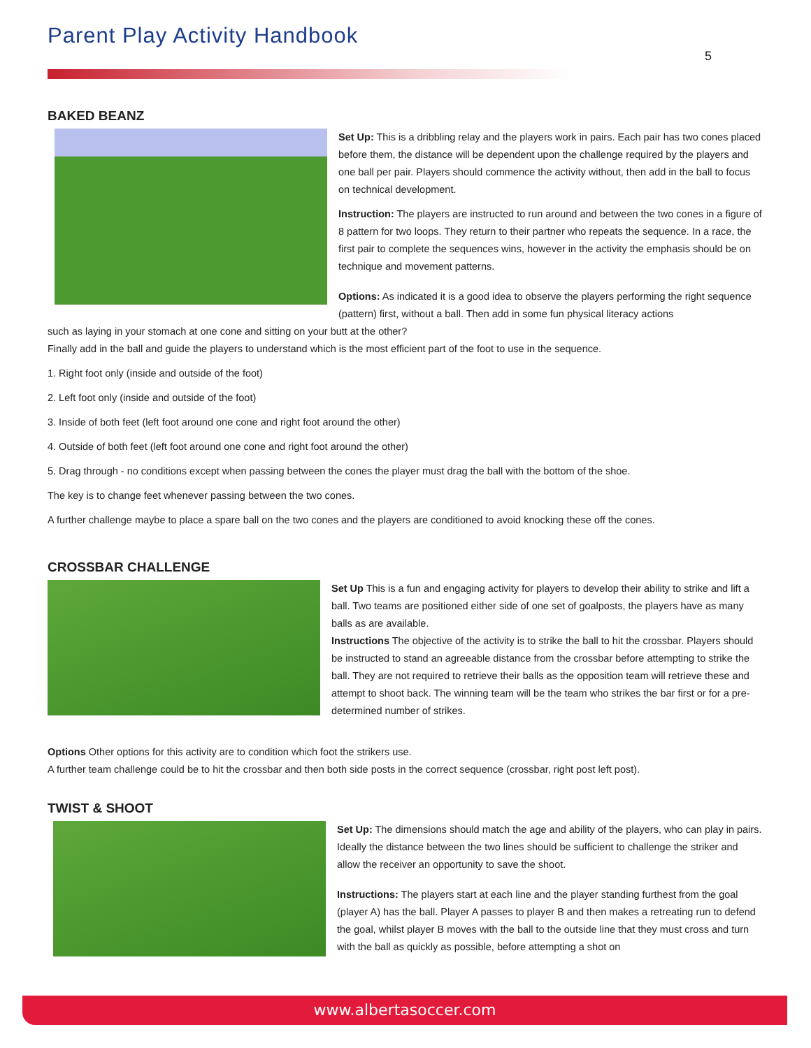Parent Play Activity Handbook
5
BAKED BEANZ
Set Up: This is a dribbling relay and the players work in pairs. Each pair has two cones placed before them, the distance will be dependent upon the challenge required by the players and one ball per pair. Players should commence the activity without, then add in the ball to focus on technical development.
Instruction: The players are instructed to run around and between the two cones in a figure of 8 pattern for two loops. They return to their partner who repeats the sequence. In a race, the first pair to complete the sequences wins, however in the activity the emphasis should be on technique and movement patterns.
Options: As indicated it is a good idea to observe the players performing the right sequence (pattern) first, without a ball. Then add in some fun physical literacy actions
such as laying in your stomach at one cone and sitting on your butt at the other?
Finally add in the ball and guide the players to understand which is the most efficient part of the foot to use in the sequence.
1. Right foot only (inside and outside of the foot)
2. Left foot only (inside and outside of the foot)
3. Inside of both feet (left foot around one cone and right foot around the other)
4. Outside of both feet (left foot around one cone and right foot around the other)
5. Drag through - no conditions except when passing between the cones the player must drag the ball with the bottom of the shoe.
The key is to change feet whenever passing between the two cones.
A further challenge maybe to place a spare ball on the two cones and the players are conditioned to avoid knocking these off the cones.
CROSSBAR CHALLENGE
Set Up This is a fun and engaging activity for players to develop their ability to strike and lift a ball. Two teams are positioned either side of one set of goalposts, the players have as many balls as are available.
Instructions The objective of the activity is to strike the ball to hit the crossbar. Players should be instructed to stand an agreeable distance from the crossbar before attempting to strike the ball. They are not required to retrieve their balls as the opposition team will retrieve these and attempt to shoot back. The winning team will be the team who strikes the bar first or for a pre-determined number of strikes.
Options Other options for this activity are to condition which foot the strikers use.
A further team challenge could be to hit the crossbar and then both side posts in the correct sequence (crossbar, right post left post).
TWIST & SHOOT
Set Up: The dimensions should match the age and ability of the players, who can play in pairs. Ideally the distance between the two lines should be sufficient to challenge the striker and allow the receiver an opportunity to save the shoot.
Instructions: The players start at each line and the player standing furthest from the goal (player A) has the ball. Player A passes to player B and then makes a retreating run to defend the goal, whilst player B moves with the ball to the outside line that they must cross and turn with the ball as quickly as possible, before attempting a shot on
www.albertasoccer.com